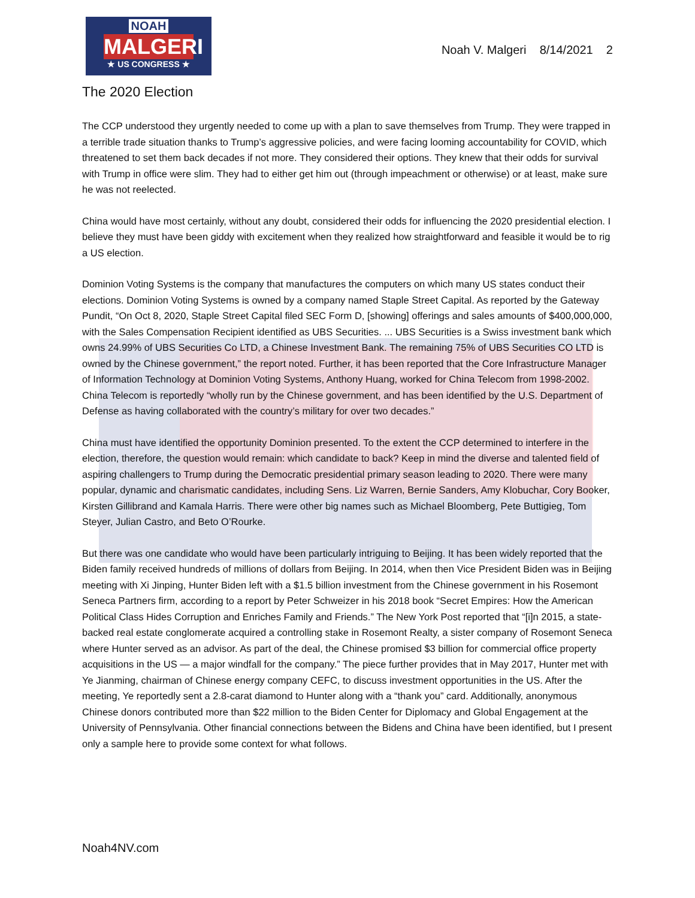NOAH
MALGERI
★ US CONGRESS ★
Noah V. Malgeri 8/14/2021 2
The 2020 Election
The CCP understood they urgently needed to come up with a plan to save themselves from Trump. They were trapped in a terrible trade situation thanks to Trump’s aggressive policies, and were facing looming accountability for COVID, which threatened to set them back decades if not more. They considered their options. They knew that their odds for survival with Trump in office were slim. They had to either get him out (through impeachment or otherwise) or at least, make sure he was not reelected.
China would have most certainly, without any doubt, considered their odds for influencing the 2020 presidential election. I believe they must have been giddy with excitement when they realized how straightforward and feasible it would be to rig a US election.
Dominion Voting Systems is the company that manufactures the computers on which many US states conduct their elections. Dominion Voting Systems is owned by a company named Staple Street Capital. As reported by the Gateway Pundit, “On Oct 8, 2020, Staple Street Capital filed SEC Form D, [showing] offerings and sales amounts of $400,000,000, with the Sales Compensation Recipient identified as UBS Securities. ... UBS Securities is a Swiss investment bank which owns 24.99% of UBS Securities Co LTD, a Chinese Investment Bank. The remaining 75% of UBS Securities CO LTD is owned by the Chinese government,” the report noted. Further, it has been reported that the Core Infrastructure Manager of Information Technology at Dominion Voting Systems, Anthony Huang, worked for China Telecom from 1998-2002. China Telecom is reportedly “wholly run by the Chinese government, and has been identified by the U.S. Department of Defense as having collaborated with the country’s military for over two decades.”
China must have identified the opportunity Dominion presented. To the extent the CCP determined to interfere in the election, therefore, the question would remain: which candidate to back? Keep in mind the diverse and talented field of aspiring challengers to Trump during the Democratic presidential primary season leading to 2020. There were many popular, dynamic and charismatic candidates, including Sens. Liz Warren, Bernie Sanders, Amy Klobuchar, Cory Booker, Kirsten Gillibrand and Kamala Harris. There were other big names such as Michael Bloomberg, Pete Buttigieg, Tom Steyer, Julian Castro, and Beto O’Rourke.
But there was one candidate who would have been particularly intriguing to Beijing. It has been widely reported that the Biden family received hundreds of millions of dollars from Beijing. In 2014, when then Vice President Biden was in Beijing meeting with Xi Jinping, Hunter Biden left with a $1.5 billion investment from the Chinese government in his Rosemont Seneca Partners firm, according to a report by Peter Schweizer in his 2018 book “Secret Empires: How the American Political Class Hides Corruption and Enriches Family and Friends.” The New York Post reported that “[i]n 2015, a state-backed real estate conglomerate acquired a controlling stake in Rosemont Realty, a sister company of Rosemont Seneca where Hunter served as an advisor. As part of the deal, the Chinese promised $3 billion for commercial office property acquisitions in the US — a major windfall for the company.” The piece further provides that in May 2017, Hunter met with Ye Jianming, chairman of Chinese energy company CEFC, to discuss investment opportunities in the US. After the meeting, Ye reportedly sent a 2.8-carat diamond to Hunter along with a “thank you” card. Additionally, anonymous Chinese donors contributed more than $22 million to the Biden Center for Diplomacy and Global Engagement at the University of Pennsylvania. Other financial connections between the Bidens and China have been identified, but I present only a sample here to provide some context for what follows.
Noah4NV.com